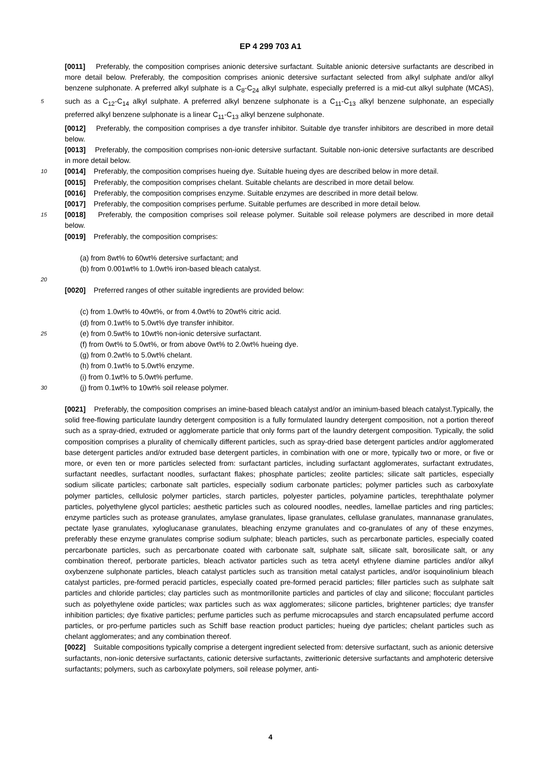EP 4 299 703 A1
[0011] Preferably, the composition comprises anionic detersive surfactant. Suitable anionic detersive surfactants are described in more detail below. Preferably, the composition comprises anionic detersive surfactant selected from alkyl sulphate and/or alkyl benzene sulphonate. A preferred alkyl sulphate is a C<sub>8</sub>-C<sub>24</sub> alkyl sulphate, especially preferred is a mid-cut alkyl sulphate (MCAS), such as a C<sub>12</sub>-C<sub>14</sub> alkyl sulphate. A preferred alkyl benzene sulphonate is a C<sub>11</sub>-C<sub>13</sub> 5 alkyl benzene sulphonate, an especially preferred alkyl benzene sulphonate is a linear C<sub>11</sub>-C<sub>13</sub> alkyl benzene sulphonate.
[0012] Preferably, the composition comprises a dye transfer inhibitor. Suitable dye transfer inhibitors are described in more detail below.
[0013] Preferably, the composition comprises non-ionic detersive surfactant. Suitable non-ionic detersive surfactants are described in more detail below.
10 [0014] Preferably, the composition comprises hueing dye. Suitable hueing dyes are described below in more detail.
[0015] Preferably, the composition comprises chelant. Suitable chelants are described in more detail below.
[0016] Preferably, the composition comprises enzyme. Suitable enzymes are described in more detail below.
[0017] Preferably, the composition comprises perfume. Suitable perfumes are described in more detail below.
[0018] Preferably, the composition comprises soil release polymer. Suitable soil release polymers are described in 15 more detail below.
[0019] Preferably, the composition comprises:
(a) from 8wt% to 60wt% detersive surfactant; and
(b) from 0.001wt% to 1.0wt% iron-based bleach catalyst.
20
[0020] Preferred ranges of other suitable ingredients are provided below:
(c) from 1.0wt% to 40wt%, or from 4.0wt% to 20wt% citric acid.
(d) from 0.1wt% to 5.0wt% dye transfer inhibitor.
25 (e) from 0.5wt% to 10wt% non-ionic detersive surfactant.
(f) from 0wt% to 5.0wt%, or from above 0wt% to 2.0wt% hueing dye.
(g) from 0.2wt% to 5.0wt% chelant.
(h) from 0.1wt% to 5.0wt% enzyme.
(i) from 0.1wt% to 5.0wt% perfume.
30 (j) from 0.1wt% to 10wt% soil release polymer.
[0021] Preferably, the composition comprises an imine-based bleach catalyst and/or an iminium-based bleach catalyst.Typically, the solid free-flowing particulate laundry detergent composition is a fully formulated laundry detergent composition, not a portion thereof such as a spray-dried, extruded or agglomerate particle that only forms part of the laundry detergent composition. Typically, the solid composition comprises a plurality of chemically different particles, such as spray-dried base detergent particles and/or agglomerated base detergent particles and/or extruded base detergent particles, in combination with one or more, typically two or more, or five or more, or even ten or more particles selected from: surfactant particles, including surfactant agglomerates, surfactant extrudates, surfactant needles, surfactant noodles, surfactant flakes; phosphate particles; zeolite particles; silicate salt particles, especially sodium silicate particles; carbonate salt particles, especially sodium carbonate particles; polymer particles such as carboxylate polymer particles, cellulosic polymer particles, starch particles, polyester particles, polyamine particles, terephthalate polymer particles, polyethylene glycol particles; aesthetic particles such as coloured noodles, needles, lamellae particles and ring particles; enzyme particles such as protease granulates, amylase granulates, lipase granulates, cellulase granulates, mannanase granulates, pectate lyase granulates, xyloglucanase granulates, bleaching enzyme granulates and co-granulates of any of these enzymes, preferably these enzyme granulates comprise sodium sulphate; bleach particles, such as percarbonate particles, especially coated percarbonate particles, such as percarbonate coated with carbonate salt, sulphate salt, silicate salt, borosilicate salt, or any combination thereof, perborate particles, bleach activator particles such as tetra acetyl ethylene diamine particles and/or alkyl oxybenzene sulphonate particles, bleach catalyst particles such as transition metal catalyst particles, and/or isoquinolinium bleach catalyst particles, pre-formed peracid particles, especially coated pre-formed peracid particles; filler particles such as sulphate salt particles and chloride particles; clay particles such as montmorillonite particles and particles of clay and silicone; flocculant particles such as polyethylene oxide particles; wax particles such as wax agglomerates; silicone particles, brightener particles; dye transfer inhibition particles; dye fixative particles; perfume particles such as perfume microcapsules and starch encapsulated perfume accord particles, or pro-perfume particles such as Schiff base reaction product particles; hueing dye particles; chelant particles such as chelant agglomerates; and any combination thereof.
[0022] Suitable compositions typically comprise a detergent ingredient selected from: detersive surfactant, such as anionic detersive surfactants, non-ionic detersive surfactants, cationic detersive surfactants, zwitterionic detersive surfactants and amphoteric detersive surfactants; polymers, such as carboxylate polymers, soil release polymer, anti-
4